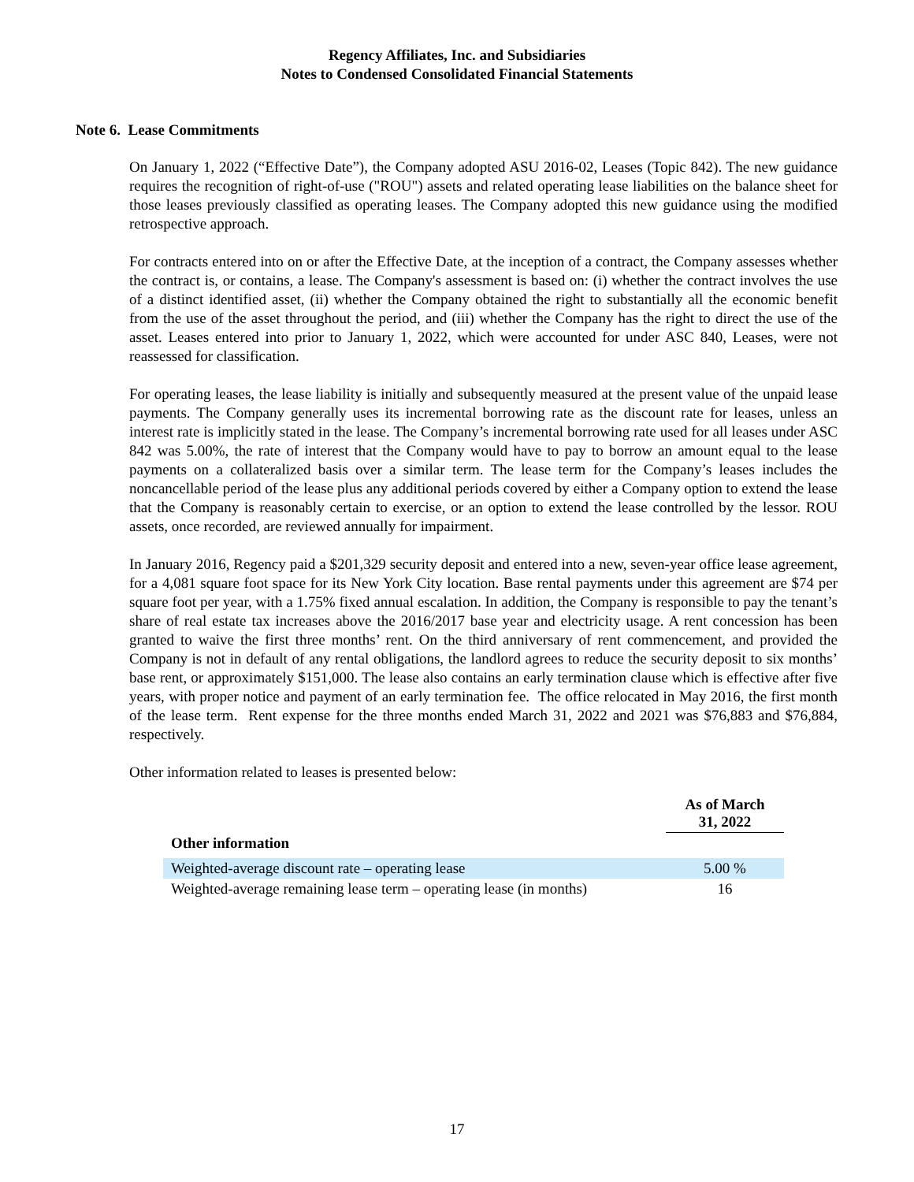Regency Affiliates, Inc. and Subsidiaries
Notes to Condensed Consolidated Financial Statements
Note 6. Lease Commitments
On January 1, 2022 (“Effective Date”), the Company adopted ASU 2016-02, Leases (Topic 842). The new guidance requires the recognition of right-of-use ("ROU") assets and related operating lease liabilities on the balance sheet for those leases previously classified as operating leases. The Company adopted this new guidance using the modified retrospective approach.
For contracts entered into on or after the Effective Date, at the inception of a contract, the Company assesses whether the contract is, or contains, a lease. The Company's assessment is based on: (i) whether the contract involves the use of a distinct identified asset, (ii) whether the Company obtained the right to substantially all the economic benefit from the use of the asset throughout the period, and (iii) whether the Company has the right to direct the use of the asset. Leases entered into prior to January 1, 2022, which were accounted for under ASC 840, Leases, were not reassessed for classification.
For operating leases, the lease liability is initially and subsequently measured at the present value of the unpaid lease payments. The Company generally uses its incremental borrowing rate as the discount rate for leases, unless an interest rate is implicitly stated in the lease. The Company’s incremental borrowing rate used for all leases under ASC 842 was 5.00%, the rate of interest that the Company would have to pay to borrow an amount equal to the lease payments on a collateralized basis over a similar term. The lease term for the Company’s leases includes the noncancellable period of the lease plus any additional periods covered by either a Company option to extend the lease that the Company is reasonably certain to exercise, or an option to extend the lease controlled by the lessor. ROU assets, once recorded, are reviewed annually for impairment.
In January 2016, Regency paid a $201,329 security deposit and entered into a new, seven-year office lease agreement, for a 4,081 square foot space for its New York City location. Base rental payments under this agreement are $74 per square foot per year, with a 1.75% fixed annual escalation. In addition, the Company is responsible to pay the tenant’s share of real estate tax increases above the 2016/2017 base year and electricity usage. A rent concession has been granted to waive the first three months’ rent. On the third anniversary of rent commencement, and provided the Company is not in default of any rental obligations, the landlord agrees to reduce the security deposit to six months’ base rent, or approximately $151,000. The lease also contains an early termination clause which is effective after five years, with proper notice and payment of an early termination fee. The office relocated in May 2016, the first month of the lease term. Rent expense for the three months ended March 31, 2022 and 2021 was $76,883 and $76,884, respectively.
Other information related to leases is presented below:
| | As of March 31, 2022 |
| --- | --- |
| Other information | |
| Weighted-average discount rate – operating lease | 5.00 % |
| Weighted-average remaining lease term – operating lease (in months) | 16 |
17